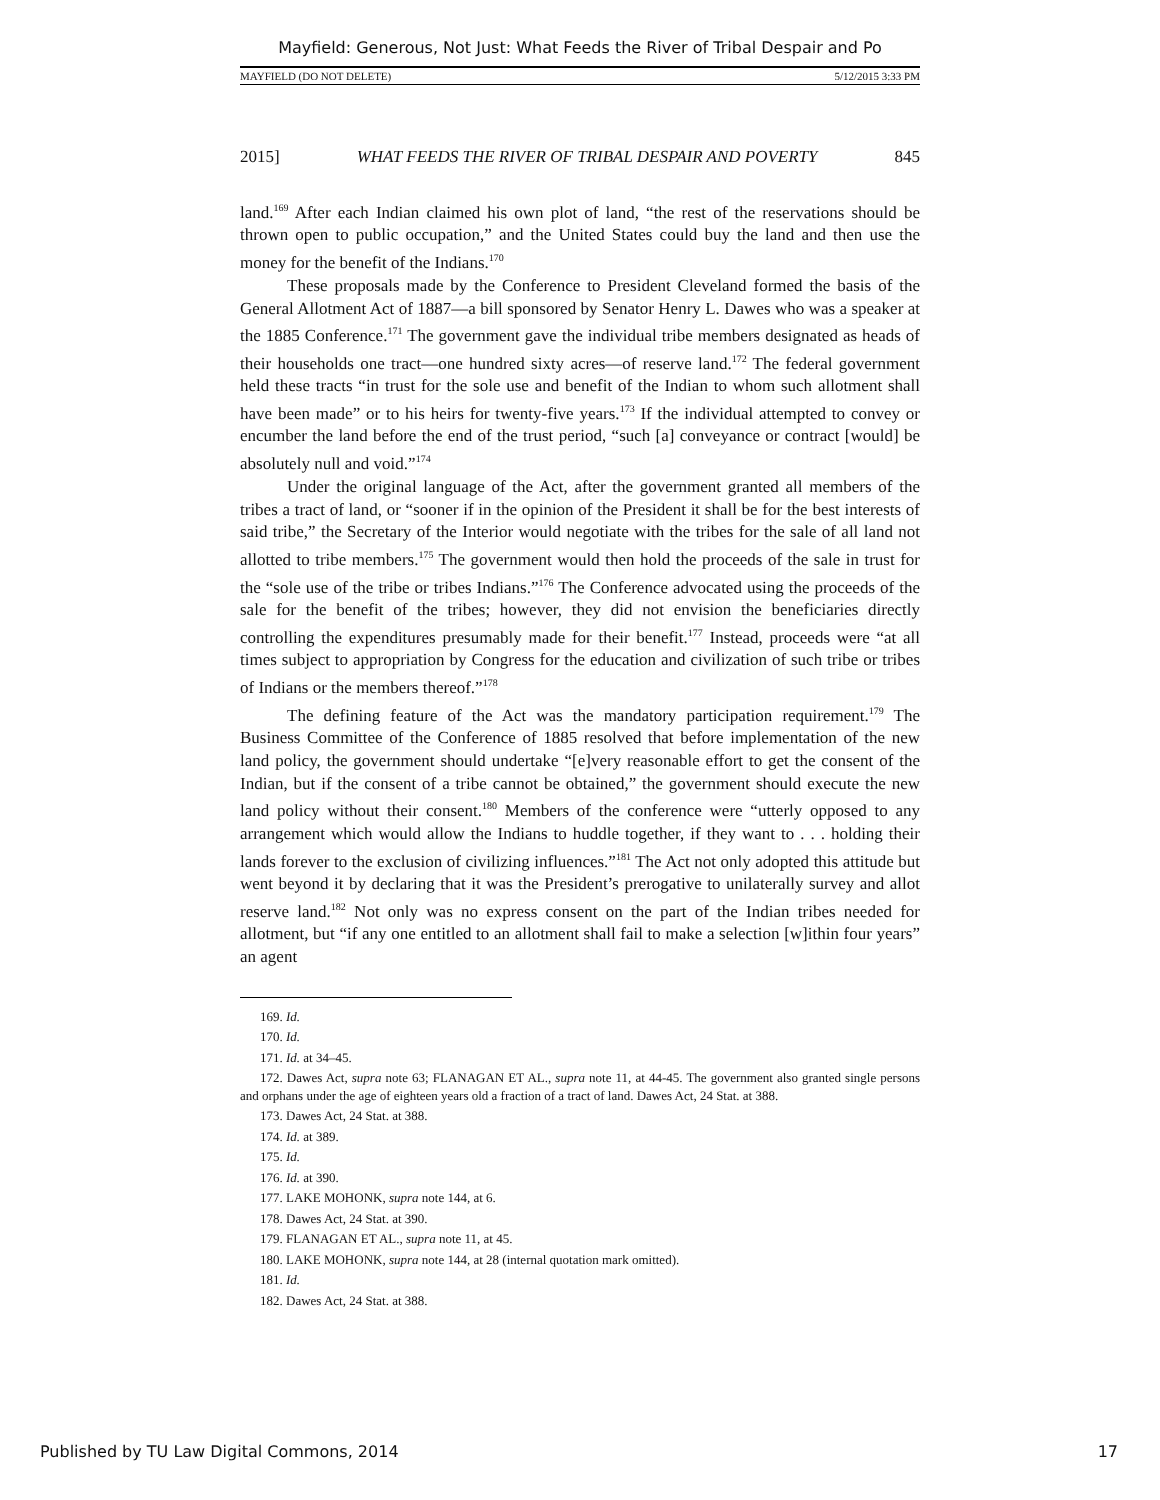Mayfield: Generous, Not Just: What Feeds the River of Tribal Despair and Po
MAYFIELD (DO NOT DELETE) 5/12/2015 3:33 PM
2015] WHAT FEEDS THE RIVER OF TRIBAL DESPAIR AND POVERTY 845
land.<sup>169</sup> After each Indian claimed his own plot of land, “the rest of the reservations should be thrown open to public occupation,” and the United States could buy the land and then use the money for the benefit of the Indians.<sup>170</sup>
These proposals made by the Conference to President Cleveland formed the basis of the General Allotment Act of 1887—a bill sponsored by Senator Henry L. Dawes who was a speaker at the 1885 Conference.<sup>171</sup> The government gave the individual tribe members designated as heads of their households one tract—one hundred sixty acres—of reserve land.<sup>172</sup> The federal government held these tracts “in trust for the sole use and benefit of the Indian to whom such allotment shall have been made” or to his heirs for twenty-five years.<sup>173</sup> If the individual attempted to convey or encumber the land before the end of the trust period, “such [a] conveyance or contract [would] be absolutely null and void.”<sup>174</sup>
Under the original language of the Act, after the government granted all members of the tribes a tract of land, or “sooner if in the opinion of the President it shall be for the best interests of said tribe,” the Secretary of the Interior would negotiate with the tribes for the sale of all land not allotted to tribe members.<sup>175</sup> The government would then hold the proceeds of the sale in trust for the “sole use of the tribe or tribes Indians.”<sup>176</sup> The Conference advocated using the proceeds of the sale for the benefit of the tribes; however, they did not envision the beneficiaries directly controlling the expenditures presumably made for their benefit.<sup>177</sup> Instead, proceeds were “at all times subject to appropriation by Congress for the education and civilization of such tribe or tribes of Indians or the members thereof.”<sup>178</sup>
The defining feature of the Act was the mandatory participation requirement.<sup>179</sup> The Business Committee of the Conference of 1885 resolved that before implementation of the new land policy, the government should undertake “[e]very reasonable effort to get the consent of the Indian, but if the consent of a tribe cannot be obtained,” the government should execute the new land policy without their consent.<sup>180</sup> Members of the conference were “utterly opposed to any arrangement which would allow the Indians to huddle together, if they want to . . . holding their lands forever to the exclusion of civilizing influences.”<sup>181</sup> The Act not only adopted this attitude but went beyond it by declaring that it was the President’s prerogative to unilaterally survey and allot reserve land.<sup>182</sup> Not only was no express consent on the part of the Indian tribes needed for allotment, but “if any one entitled to an allotment shall fail to make a selection [w]ithin four years” an agent
169. Id.
170. Id.
171. Id. at 34–45.
172. Dawes Act, supra note 63; FLANAGAN ET AL., supra note 11, at 44-45. The government also granted single persons and orphans under the age of eighteen years old a fraction of a tract of land. Dawes Act, 24 Stat. at 388.
173. Dawes Act, 24 Stat. at 388.
174. Id. at 389.
175. Id.
176. Id. at 390.
177. LAKE MOHONK, supra note 144, at 6.
178. Dawes Act, 24 Stat. at 390.
179. FLANAGAN ET AL., supra note 11, at 45.
180. LAKE MOHONK, supra note 144, at 28 (internal quotation mark omitted).
181. Id.
182. Dawes Act, 24 Stat. at 388.
Published by TU Law Digital Commons, 2014 17